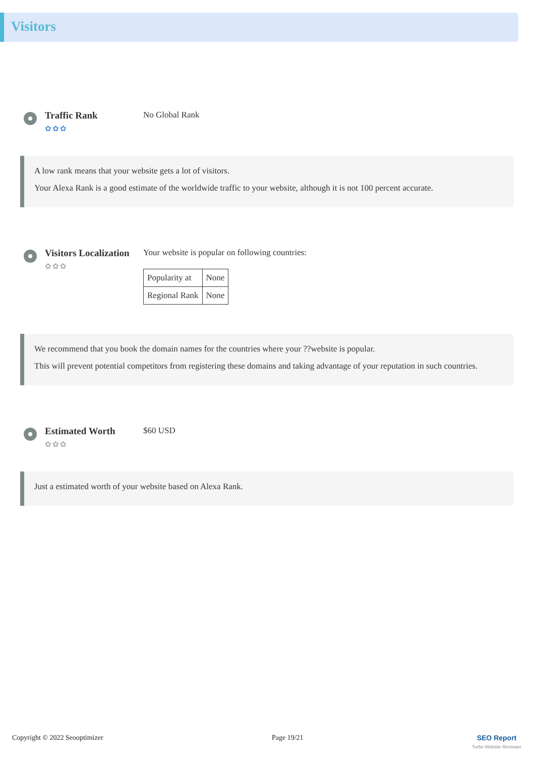Visitors
Traffic Rank
✿✿✿
No Global Rank
A low rank means that your website gets a lot of visitors.
Your Alexa Rank is a good estimate of the worldwide traffic to your website, although it is not 100 percent accurate.
Visitors Localization
✿✿✿
Your website is popular on following countries:
| Popularity at | None |
| Regional Rank | None |
We recommend that you book the domain names for the countries where your ??website is popular.
This will prevent potential competitors from registering these domains and taking advantage of your reputation in such countries.
Estimated Worth
✿✿✿
$60 USD
Just a estimated worth of your website based on Alexa Rank.
Copyright © 2022 Seooptimizer Page 19/21 SEO Report
Turbo Website Reviewer